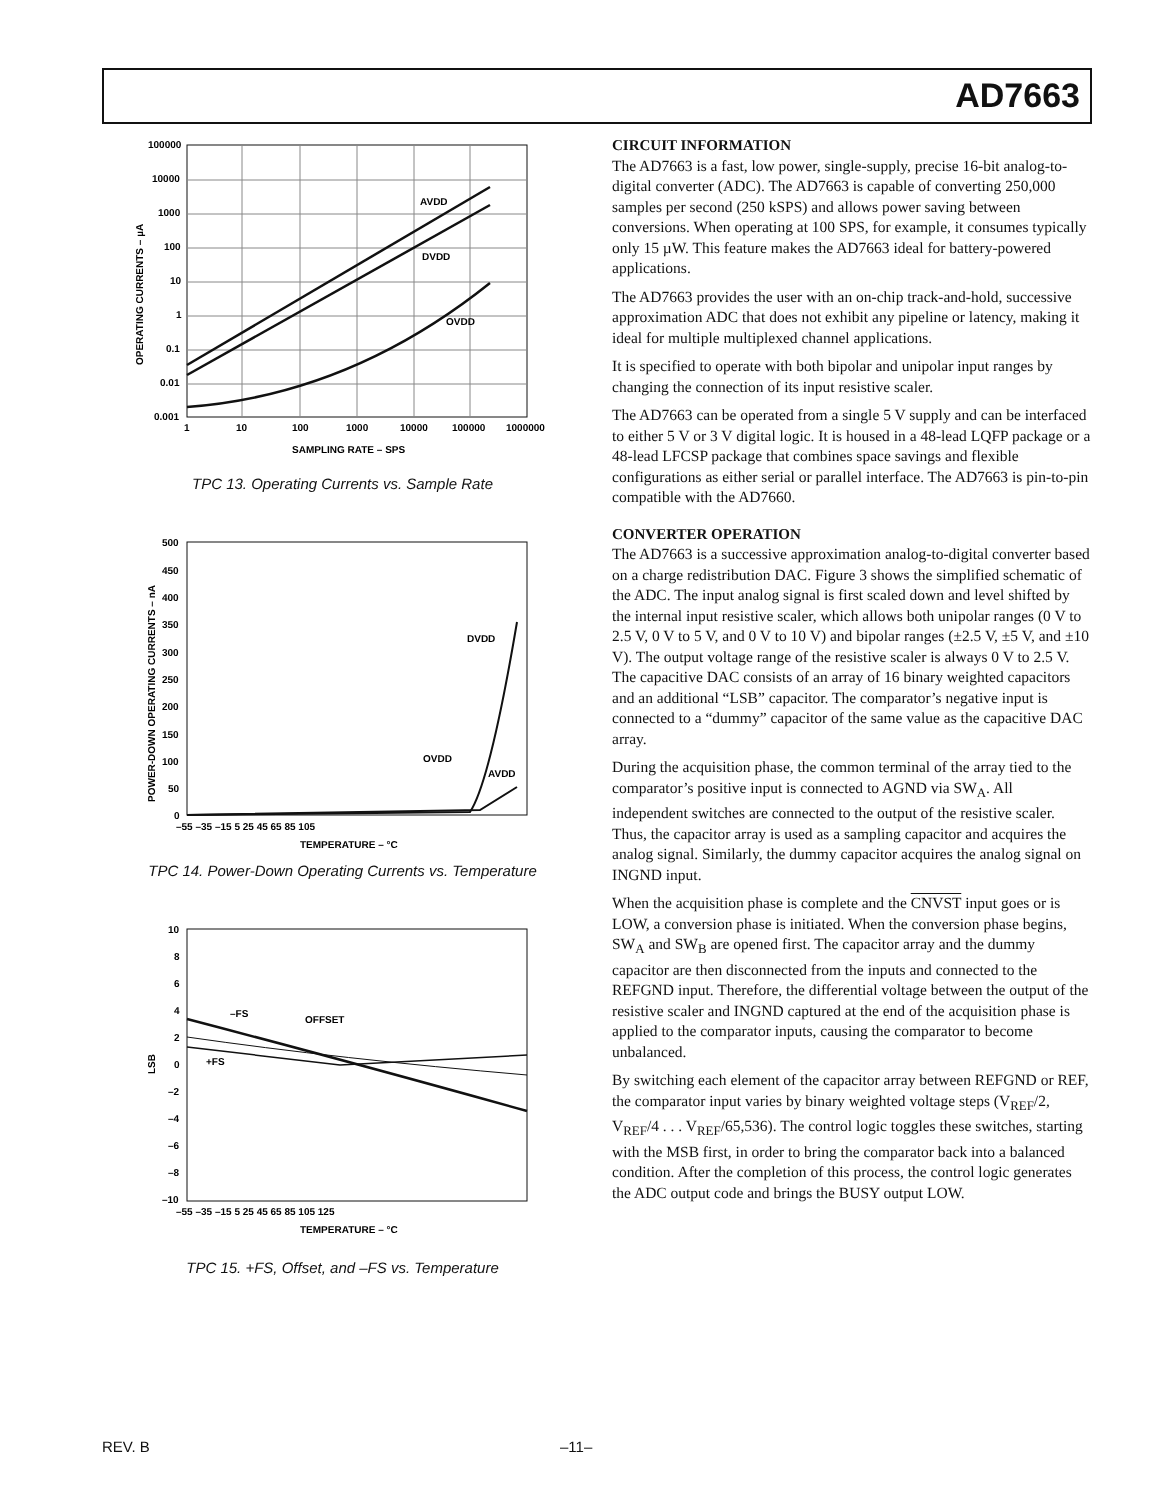AD7663
AVDD
DVDD
OVDD
100000
10000
1000
100
10
1
0.1
0.01
0.001
1
10
100
1000
10000
100000
1000000
SAMPLING RATE – SPS
OPERATING CURRENTS – µA
TPC 13. Operating Currents vs. Sample Rate
DVDD
OVDD
AVDD
500
450
400
350
300
250
200
150
100
50
0
–55 –35 –15 5 25 45 65 85 105
TEMPERATURE – °C
POWER-DOWN OPERATING CURRENTS – nA
TPC 14. Power-Down Operating Currents vs. Temperature
–FS
OFFSET
+FS
10
8
6
4
2
0
–2
–4
–6
–8
–10
–55 –35 –15 5 25 45 65 85 105 125
TEMPERATURE – °C
LSB
TPC 15. +FS, Offset, and –FS vs. Temperature
CIRCUIT INFORMATION
The AD7663 is a fast, low power, single-supply, precise 16-bit analog-to-digital converter (ADC). The AD7663 is capable of converting 250,000 samples per second (250 kSPS) and allows power saving between conversions. When operating at 100 SPS, for example, it consumes typically only 15 µW. This feature makes the AD7663 ideal for battery-powered applications.
The AD7663 provides the user with an on-chip track-and-hold, successive approximation ADC that does not exhibit any pipeline or latency, making it ideal for multiple multiplexed channel applications.
It is specified to operate with both bipolar and unipolar input ranges by changing the connection of its input resistive scaler.
The AD7663 can be operated from a single 5 V supply and can be interfaced to either 5 V or 3 V digital logic. It is housed in a 48-lead LQFP package or a 48-lead LFCSP package that combines space savings and flexible configurations as either serial or parallel interface. The AD7663 is pin-to-pin compatible with the AD7660.
CONVERTER OPERATION
The AD7663 is a successive approximation analog-to-digital converter based on a charge redistribution DAC. Figure 3 shows the simplified schematic of the ADC. The input analog signal is first scaled down and level shifted by the internal input resistive scaler, which allows both unipolar ranges (0 V to 2.5 V, 0 V to 5 V, and 0 V to 10 V) and bipolar ranges (±2.5 V, ±5 V, and ±10 V). The output voltage range of the resistive scaler is always 0 V to 2.5 V. The capacitive DAC consists of an array of 16 binary weighted capacitors and an additional “LSB” capacitor. The comparator’s negative input is connected to a “dummy” capacitor of the same value as the capacitive DAC array.
During the acquisition phase, the common terminal of the array tied to the comparator’s positive input is connected to AGND via SW<sub>A</sub>. All independent switches are connected to the output of the resistive scaler. Thus, the capacitor array is used as a sampling capacitor and acquires the analog signal. Similarly, the dummy capacitor acquires the analog signal on INGND input.
When the acquisition phase is complete and the CNVST input goes or is LOW, a conversion phase is initiated. When the conversion phase begins, SW<sub>A</sub> and SW<sub>B</sub> are opened first. The capacitor array and the dummy capacitor are then disconnected from the inputs and connected to the REFGND input. Therefore, the differential voltage between the output of the resistive scaler and INGND captured at the end of the acquisition phase is applied to the comparator inputs, causing the comparator to become unbalanced.
By switching each element of the capacitor array between REFGND or REF, the comparator input varies by binary weighted voltage steps (V<sub>REF</sub>/2, V<sub>REF</sub>/4 . . . V<sub>REF</sub>/65,536). The control logic toggles these switches, starting with the MSB first, in order to bring the comparator back into a balanced condition. After the completion of this process, the control logic generates the ADC output code and brings the BUSY output LOW.
REV. B –11–